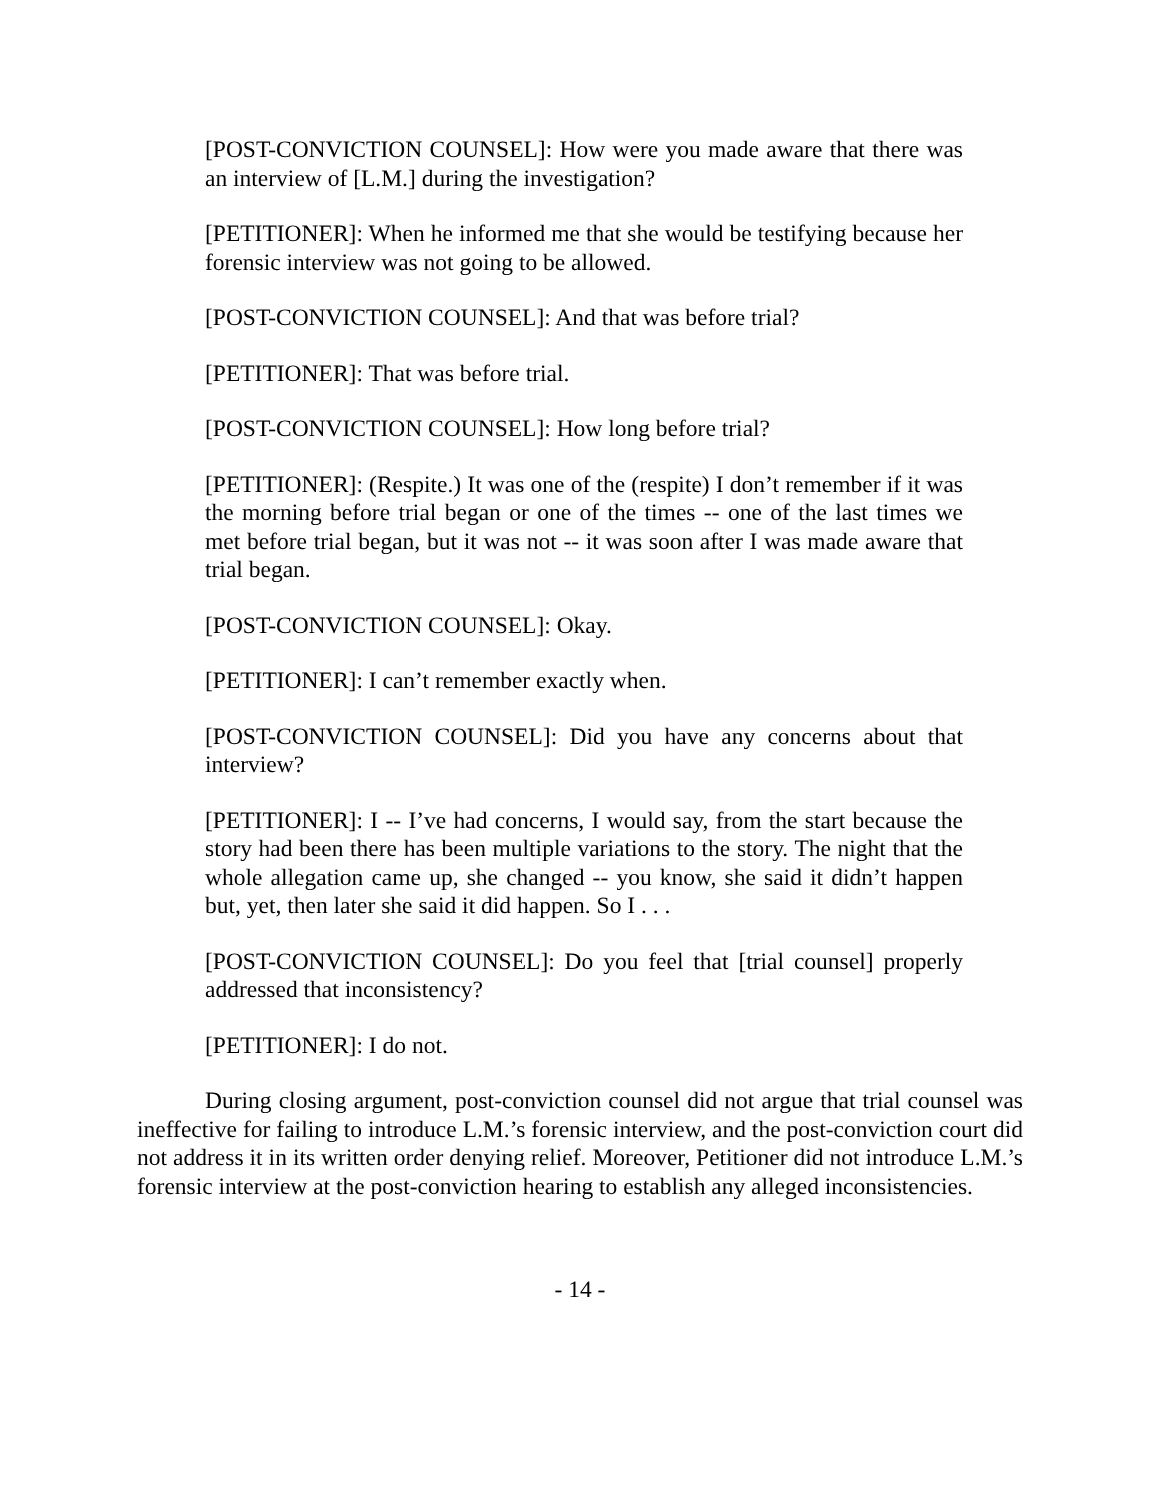[POST-CONVICTION COUNSEL]: How were you made aware that there was an interview of [L.M.] during the investigation?
[PETITIONER]: When he informed me that she would be testifying because her forensic interview was not going to be allowed.
[POST-CONVICTION COUNSEL]: And that was before trial?
[PETITIONER]: That was before trial.
[POST-CONVICTION COUNSEL]: How long before trial?
[PETITIONER]: (Respite.) It was one of the (respite) I don’t remember if it was the morning before trial began or one of the times -- one of the last times we met before trial began, but it was not -- it was soon after I was made aware that trial began.
[POST-CONVICTION COUNSEL]: Okay.
[PETITIONER]: I can’t remember exactly when.
[POST-CONVICTION COUNSEL]: Did you have any concerns about that interview?
[PETITIONER]: I -- I’ve had concerns, I would say, from the start because the story had been there has been multiple variations to the story. The night that the whole allegation came up, she changed -- you know, she said it didn’t happen but, yet, then later she said it did happen. So I . . .
[POST-CONVICTION COUNSEL]: Do you feel that [trial counsel] properly addressed that inconsistency?
[PETITIONER]: I do not.
During closing argument, post-conviction counsel did not argue that trial counsel was ineffective for failing to introduce L.M.’s forensic interview, and the post-conviction court did not address it in its written order denying relief. Moreover, Petitioner did not introduce L.M.’s forensic interview at the post-conviction hearing to establish any alleged inconsistencies.
- 14 -